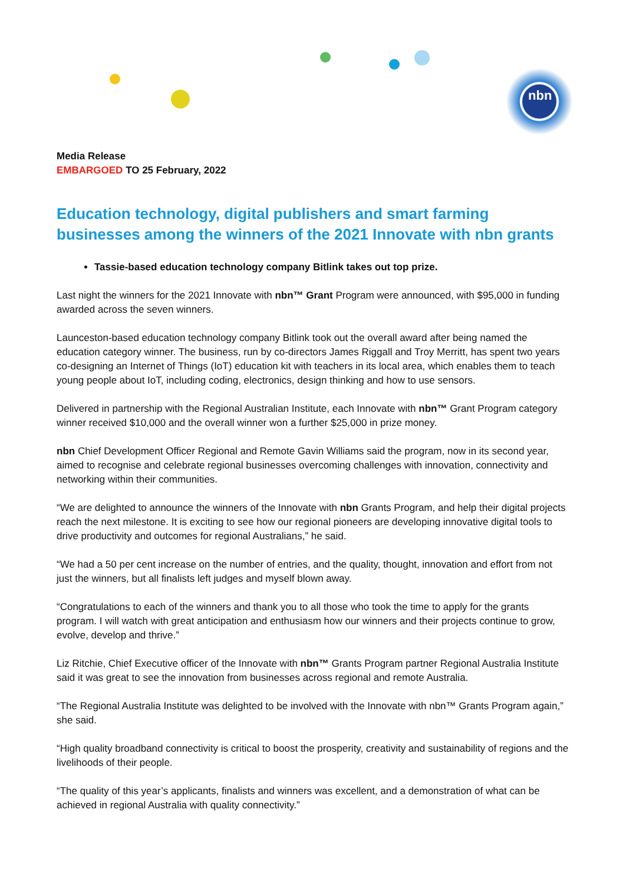nbn
Media Release
EMBARGOED TO 25 February, 2022
Education technology, digital publishers and smart farming businesses among the winners of the 2021 Innovate with nbn grants
Tassie-based education technology company Bitlink takes out top prize.
Last night the winners for the 2021 Innovate with nbn™ Grant Program were announced, with $95,000 in funding awarded across the seven winners.
Launceston-based education technology company Bitlink took out the overall award after being named the education category winner. The business, run by co-directors James Riggall and Troy Merritt, has spent two years co-designing an Internet of Things (IoT) education kit with teachers in its local area, which enables them to teach young people about IoT, including coding, electronics, design thinking and how to use sensors.
Delivered in partnership with the Regional Australian Institute, each Innovate with nbn™ Grant Program category winner received $10,000 and the overall winner won a further $25,000 in prize money.
nbn Chief Development Officer Regional and Remote Gavin Williams said the program, now in its second year, aimed to recognise and celebrate regional businesses overcoming challenges with innovation, connectivity and networking within their communities.
“We are delighted to announce the winners of the Innovate with nbn Grants Program, and help their digital projects reach the next milestone. It is exciting to see how our regional pioneers are developing innovative digital tools to drive productivity and outcomes for regional Australians,” he said.
“We had a 50 per cent increase on the number of entries, and the quality, thought, innovation and effort from not just the winners, but all finalists left judges and myself blown away.
“Congratulations to each of the winners and thank you to all those who took the time to apply for the grants program. I will watch with great anticipation and enthusiasm how our winners and their projects continue to grow, evolve, develop and thrive.”
Liz Ritchie, Chief Executive officer of the Innovate with nbn™ Grants Program partner Regional Australia Institute said it was great to see the innovation from businesses across regional and remote Australia.
“The Regional Australia Institute was delighted to be involved with the Innovate with nbn™ Grants Program again,” she said.
“High quality broadband connectivity is critical to boost the prosperity, creativity and sustainability of regions and the livelihoods of their people.
“The quality of this year’s applicants, finalists and winners was excellent, and a demonstration of what can be achieved in regional Australia with quality connectivity.”